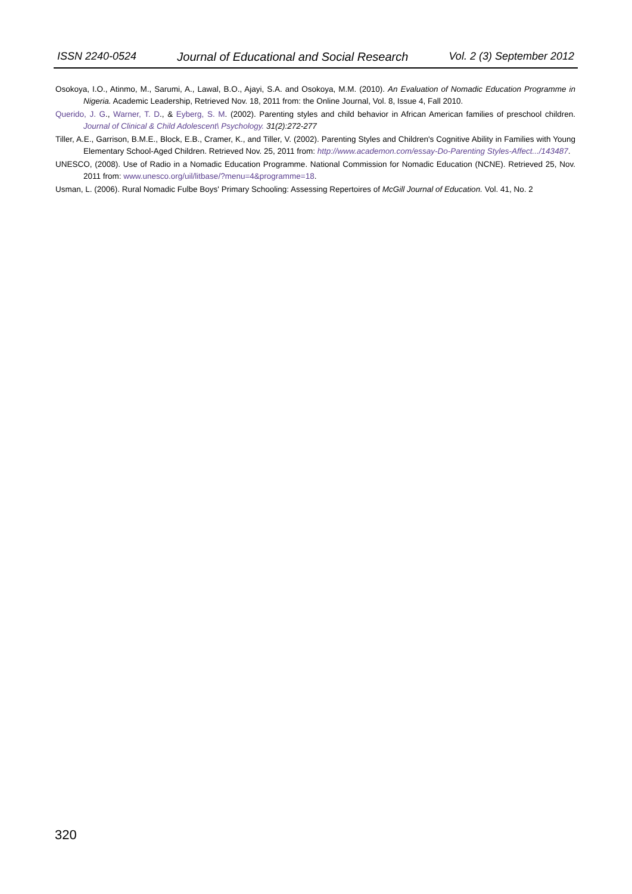ISSN 2240-0524 Journal of Educational and Social Research Vol. 2 (3) September 2012
Osokoya, I.O., Atinmo, M., Sarumi, A., Lawal, B.O., Ajayi, S.A. and Osokoya, M.M. (2010). An Evaluation of Nomadic Education Programme in Nigeria. Academic Leadership, Retrieved Nov. 18, 2011 from: the Online Journal, Vol. 8, Issue 4, Fall 2010.
Querido, J. G., Warner, T. D., & Eyberg, S. M. (2002). Parenting styles and child behavior in African American families of preschool children. Journal of Clinical & Child Adolescent\ Psychology. 31(2):272-277
Tiller, A.E., Garrison, B.M.E., Block, E.B., Cramer, K., and Tiller, V. (2002). Parenting Styles and Children's Cognitive Ability in Families with Young Elementary School-Aged Children. Retrieved Nov. 25, 2011 from: http://www.academon.com/essay-Do-Parenting Styles-Affect.../143487.
UNESCO, (2008). Use of Radio in a Nomadic Education Programme. National Commission for Nomadic Education (NCNE). Retrieved 25, Nov. 2011 from: www.unesco.org/uil/litbase/?menu=4&programme=18.
Usman, L. (2006). Rural Nomadic Fulbe Boys' Primary Schooling: Assessing Repertoires of McGill Journal of Education. Vol. 41, No. 2
320